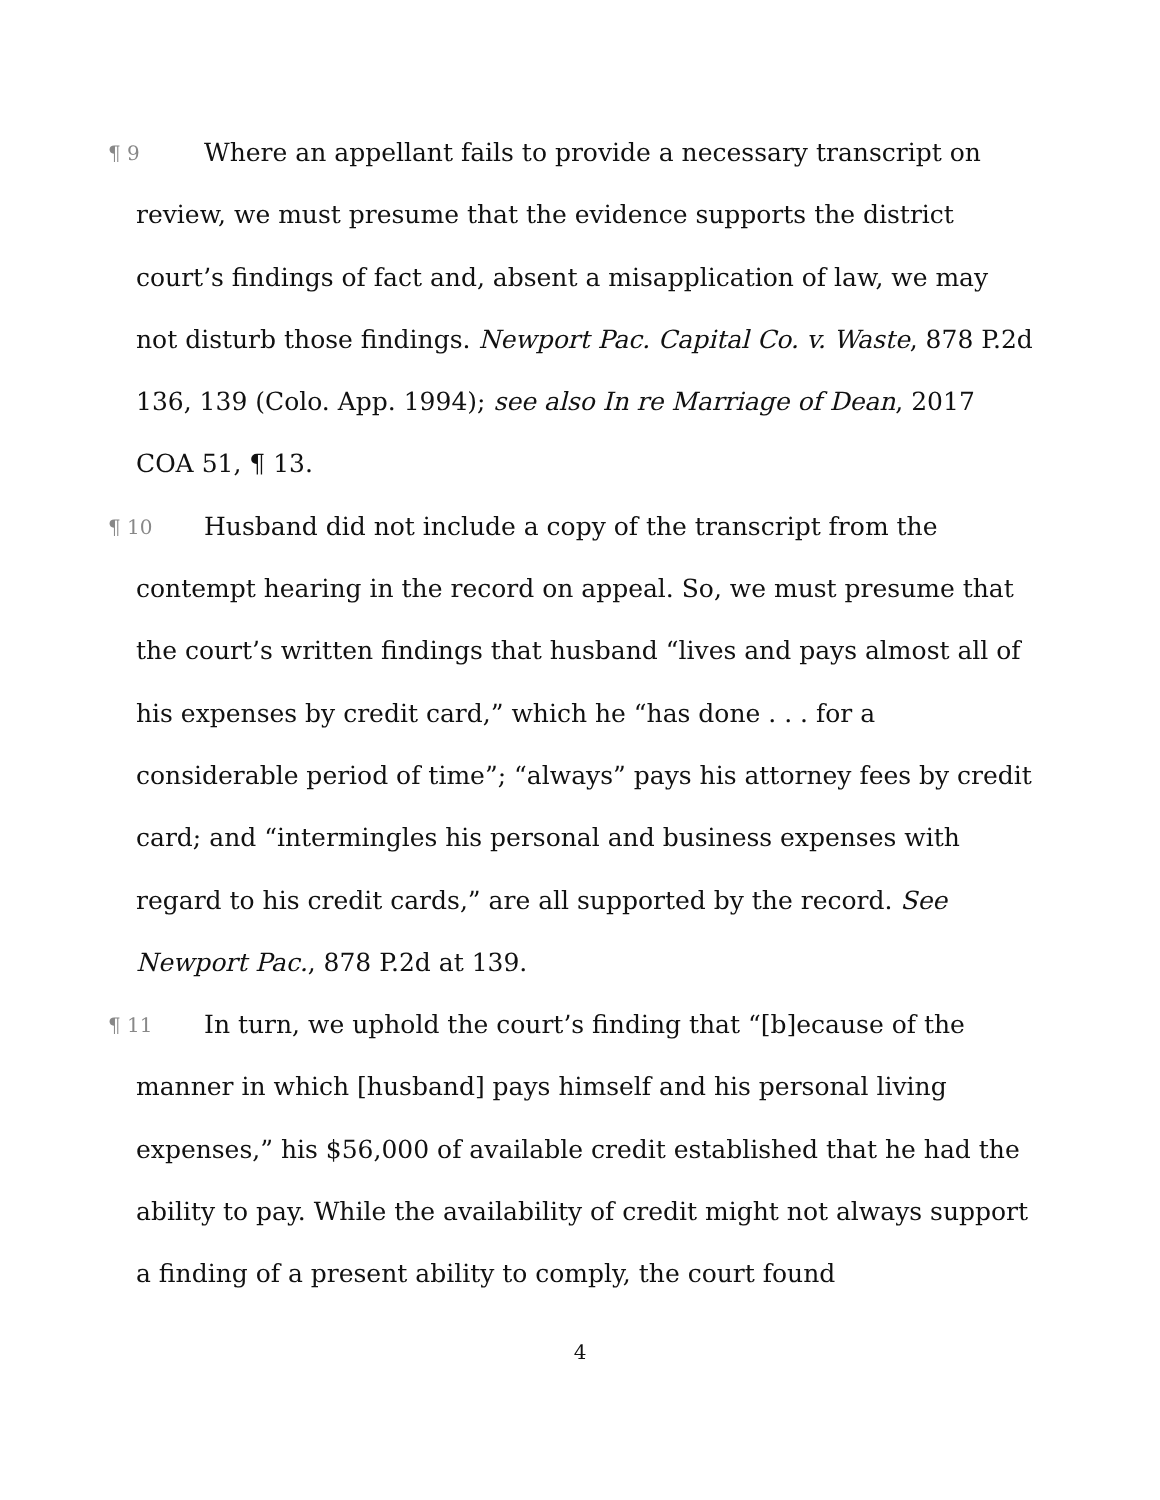¶ 9 Where an appellant fails to provide a necessary transcript on review, we must presume that the evidence supports the district court’s findings of fact and, absent a misapplication of law, we may not disturb those findings. Newport Pac. Capital Co. v. Waste, 878 P.2d 136, 139 (Colo. App. 1994); see also In re Marriage of Dean, 2017 COA 51, ¶ 13.
¶ 10 Husband did not include a copy of the transcript from the contempt hearing in the record on appeal. So, we must presume that the court’s written findings that husband “lives and pays almost all of his expenses by credit card,” which he “has done . . . for a considerable period of time”; “always” pays his attorney fees by credit card; and “intermingles his personal and business expenses with regard to his credit cards,” are all supported by the record. See Newport Pac., 878 P.2d at 139.
¶ 11 In turn, we uphold the court’s finding that “[b]ecause of the manner in which [husband] pays himself and his personal living expenses,” his $56,000 of available credit established that he had the ability to pay. While the availability of credit might not always support a finding of a present ability to comply, the court found
4